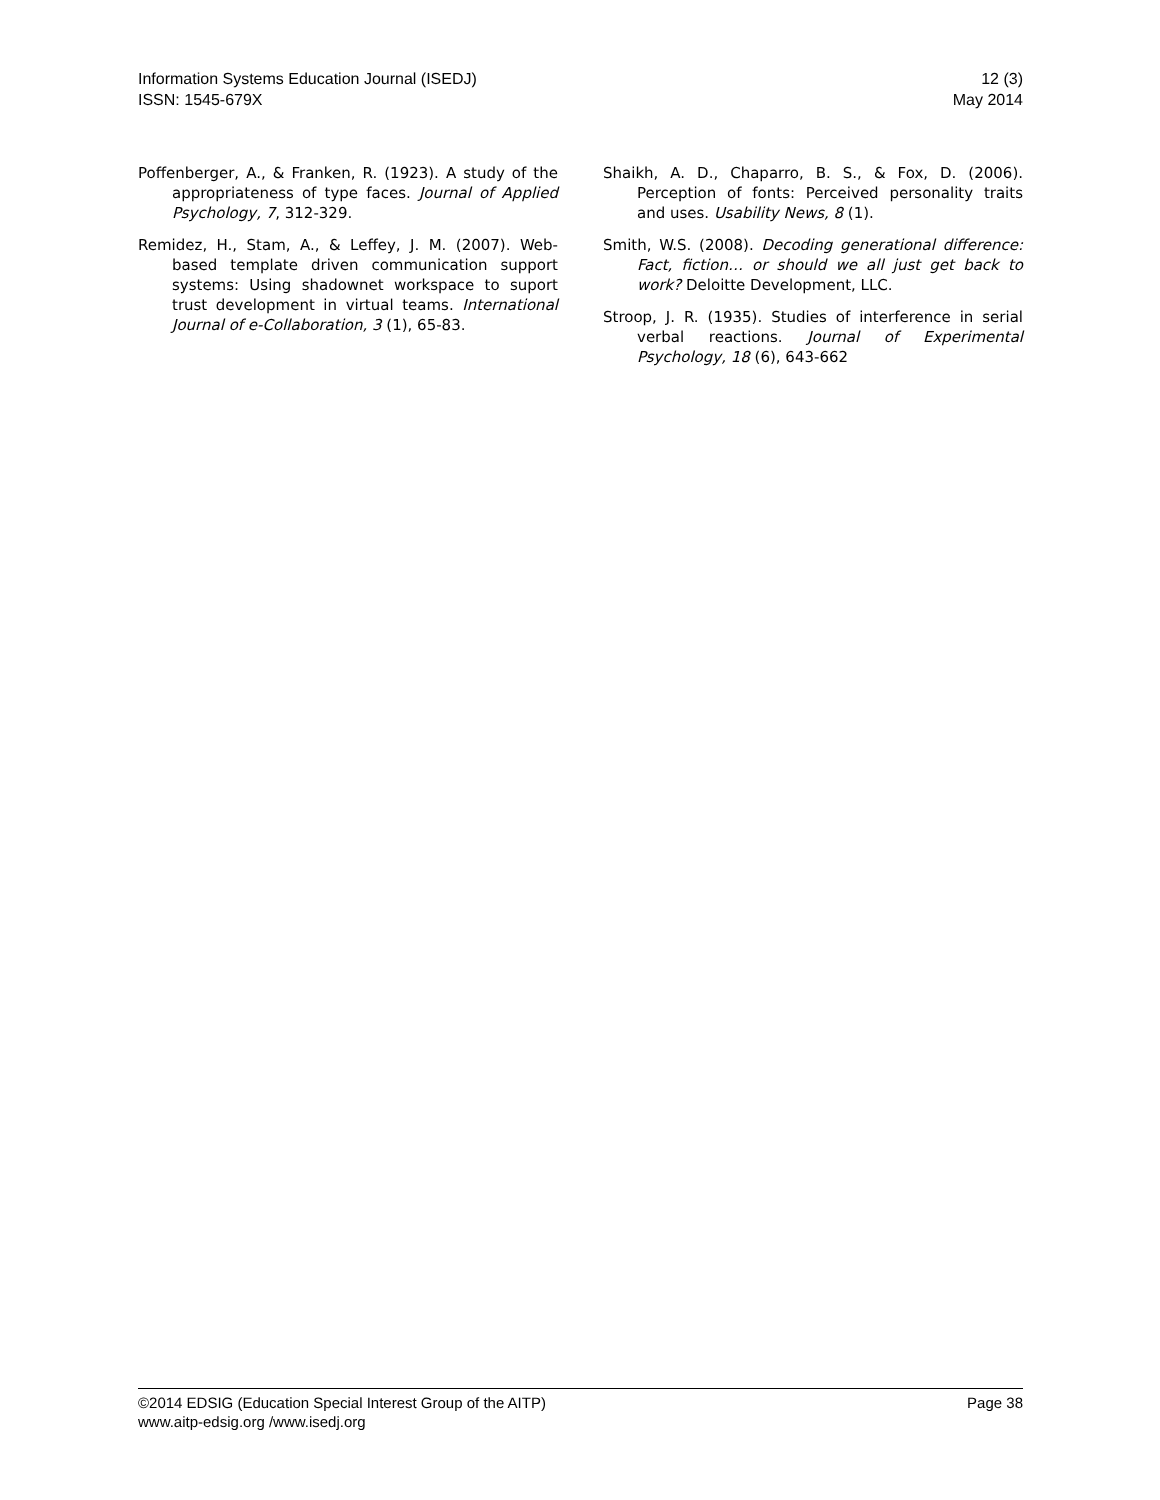Information Systems Education Journal (ISEDJ)
ISSN: 1545-679X
12 (3)
May 2014
Poffenberger, A., & Franken, R. (1923). A study of the appropriateness of type faces. Journal of Applied Psychology, 7, 312-329.
Remidez, H., Stam, A., & Leffey, J. M. (2007). Web-based template driven communication support systems: Using shadownet workspace to suport trust development in virtual teams. International Journal of e-Collaboration, 3 (1), 65-83.
Shaikh, A. D., Chaparro, B. S., & Fox, D. (2006). Perception of fonts: Perceived personality traits and uses. Usability News, 8 (1).
Smith, W.S. (2008). Decoding generational difference: Fact, fiction… or should we all just get back to work? Deloitte Development, LLC.
Stroop, J. R. (1935). Studies of interference in serial verbal reactions. Journal of Experimental Psychology, 18 (6), 643-662
©2014 EDSIG (Education Special Interest Group of the AITP)
www.aitp-edsig.org /www.isedj.org
Page 38